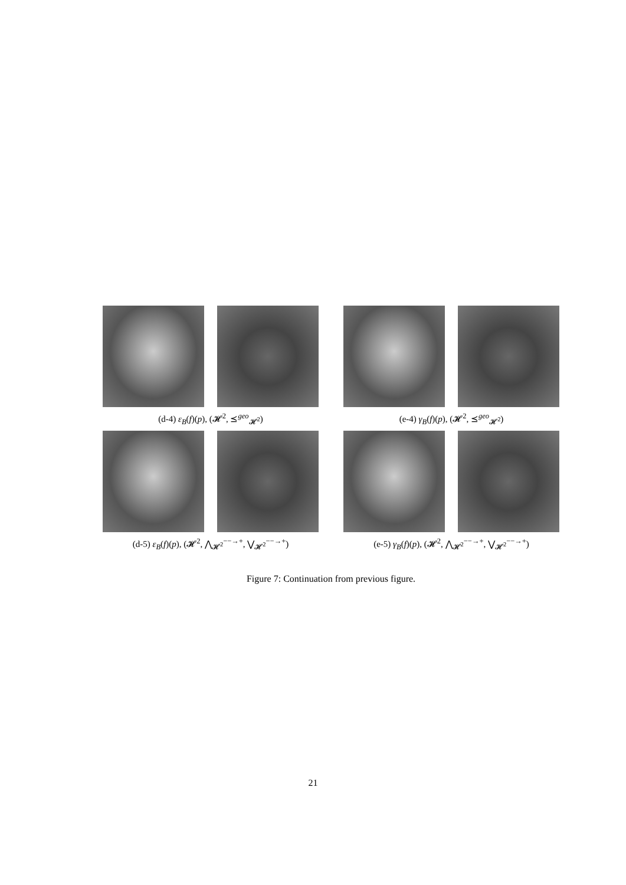(d-4) ε<sub>B</sub>(f)(p), (𝓗<sup>2</sup>, ⪯<sup>geo</sup><sub>𝓗<sup>2</sup></sub>) (e-4) γ<sub>B</sub>(f)(p), (𝓗<sup>2</sup>, ⪯<sup>geo</sup><sub>𝓗<sup>2</sup></sub>)
(d-5) ε<sub>B</sub>(f)(p), (𝓗<sup>2</sup>, ⋀<sub>𝓗<sup>2</sup></sub><sup>−−→+</sup>, ⋁<sub>𝓗<sup>2</sup></sub><sup>−−→+</sup>) (e-5) γ<sub>B</sub>(f)(p), (𝓗<sup>2</sup>, ⋀<sub>𝓗<sup>2</sup></sub><sup>−−→+</sup>, ⋁<sub>𝓗<sup>2</sup></sub><sup>−−→+</sup>)
Figure 7: Continuation from previous figure.
21